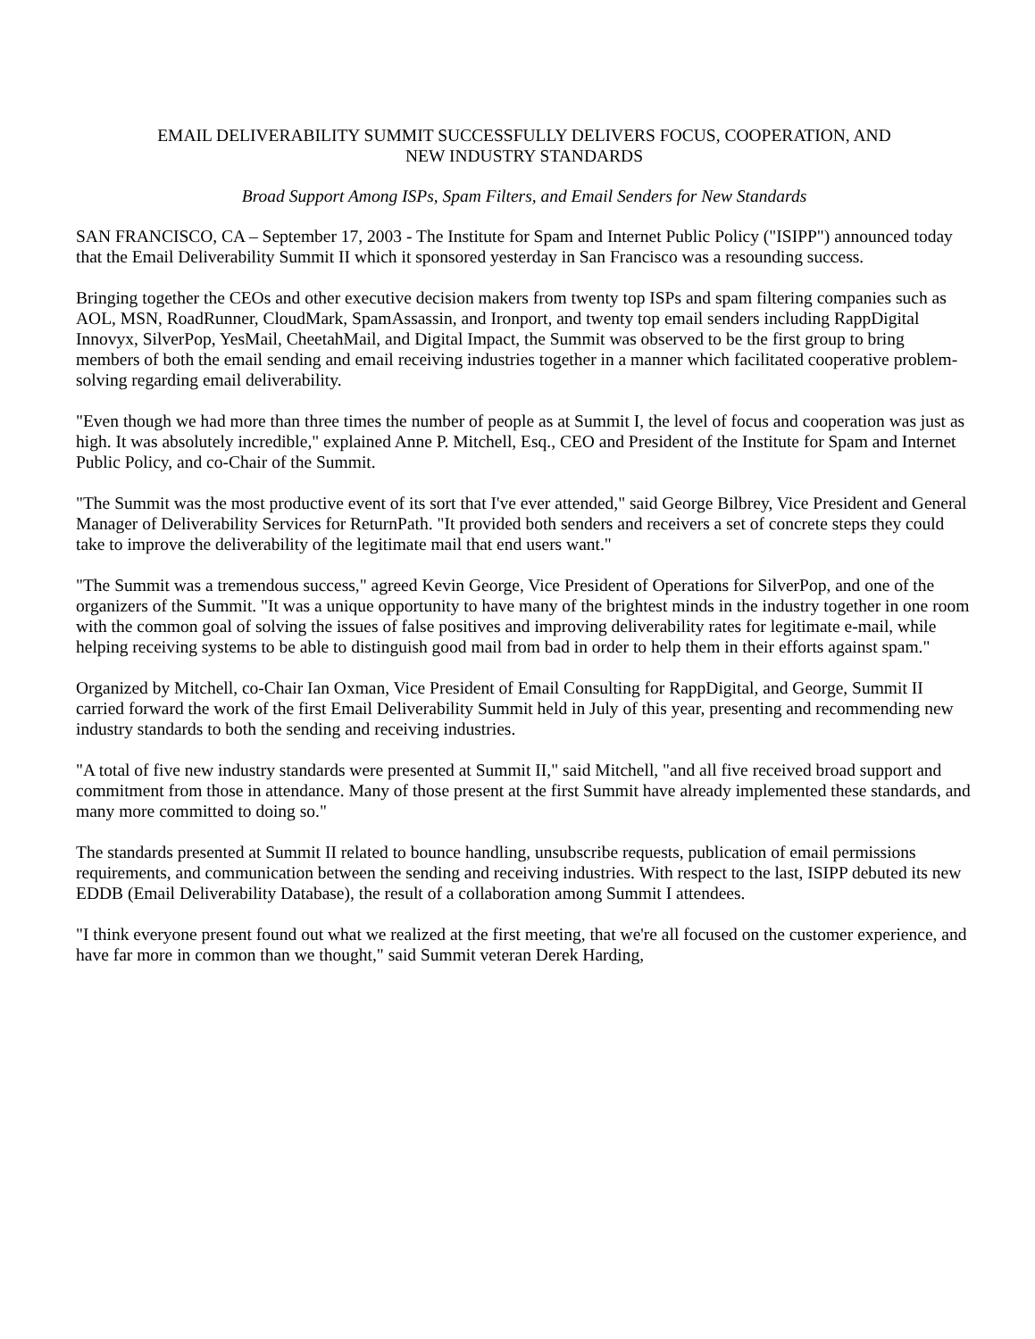EMAIL DELIVERABILITY SUMMIT SUCCESSFULLY DELIVERS FOCUS, COOPERATION, AND
NEW INDUSTRY STANDARDS
Broad Support Among ISPs, Spam Filters, and Email Senders for New Standards
SAN FRANCISCO, CA – September 17, 2003 - The Institute for Spam and Internet Public Policy ("ISIPP") announced today that the Email Deliverability Summit II which it sponsored yesterday in San Francisco was a resounding success.
Bringing together the CEOs and other executive decision makers from twenty top ISPs and spam filtering companies such as AOL, MSN, RoadRunner, CloudMark, SpamAssassin, and Ironport, and twenty top email senders including RappDigital Innovyx, SilverPop, YesMail, CheetahMail, and Digital Impact, the Summit was observed to be the first group to bring members of both the email sending and email receiving industries together in a manner which facilitated cooperative problem-solving regarding email deliverability.
"Even though we had more than three times the number of people as at Summit I, the level of focus and cooperation was just as high. It was absolutely incredible," explained Anne P. Mitchell, Esq., CEO and President of the Institute for Spam and Internet Public Policy, and co-Chair of the Summit.
"The Summit was the most productive event of its sort that I've ever attended," said George Bilbrey, Vice President and General Manager of Deliverability Services for ReturnPath. "It provided both senders and receivers a set of concrete steps they could take to improve the deliverability of the legitimate mail that end users want."
"The Summit was a tremendous success," agreed Kevin George, Vice President of Operations for SilverPop, and one of the organizers of the Summit. "It was a unique opportunity to have many of the brightest minds in the industry together in one room with the common goal of solving the issues of false positives and improving deliverability rates for legitimate e-mail, while helping receiving systems to be able to distinguish good mail from bad in order to help them in their efforts against spam."
Organized by Mitchell, co-Chair Ian Oxman, Vice President of Email Consulting for RappDigital, and George, Summit II carried forward the work of the first Email Deliverability Summit held in July of this year, presenting and recommending new industry standards to both the sending and receiving industries.
"A total of five new industry standards were presented at Summit II," said Mitchell, "and all five received broad support and commitment from those in attendance. Many of those present at the first Summit have already implemented these standards, and many more committed to doing so."
The standards presented at Summit II related to bounce handling, unsubscribe requests, publication of email permissions requirements, and communication between the sending and receiving industries. With respect to the last, ISIPP debuted its new EDDB (Email Deliverability Database), the result of a collaboration among Summit I attendees.
"I think everyone present found out what we realized at the first meeting, that we're all focused on the customer experience, and have far more in common than we thought," said Summit veteran Derek Harding,